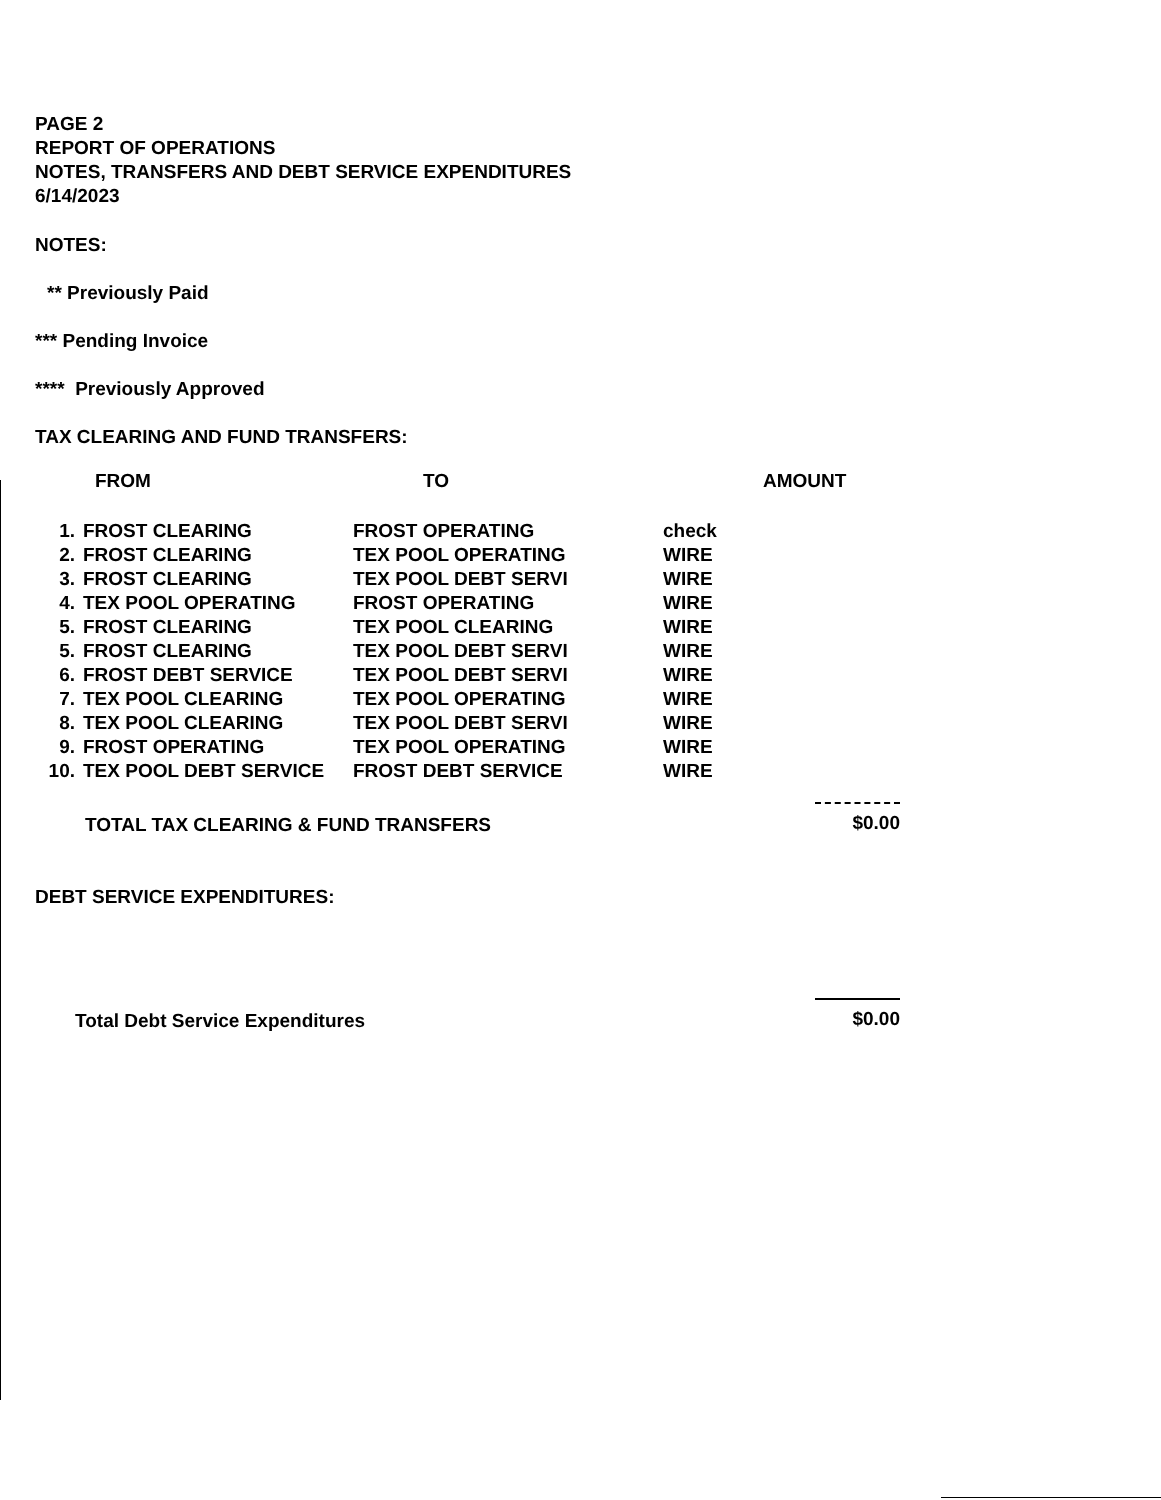PAGE 2
REPORT OF OPERATIONS
NOTES, TRANSFERS AND DEBT SERVICE EXPENDITURES
6/14/2023
NOTES:
** Previously Paid
*** Pending Invoice
**** Previously Approved
TAX CLEARING AND FUND TRANSFERS:
| | FROM | TO | | AMOUNT |
| --- | --- | --- | --- | --- |
| 1. | FROST CLEARING | FROST OPERATING | check | |
| 2. | FROST CLEARING | TEX POOL OPERATING | WIRE | |
| 3. | FROST CLEARING | TEX POOL DEBT SERVI | WIRE | |
| 4. | TEX POOL OPERATING | FROST OPERATING | WIRE | |
| 5. | FROST CLEARING | TEX POOL CLEARING | WIRE | |
| 5. | FROST CLEARING | TEX POOL DEBT SERVI | WIRE | |
| 6. | FROST DEBT SERVICE | TEX POOL DEBT SERVI | WIRE | |
| 7. | TEX POOL CLEARING | TEX POOL OPERATING | WIRE | |
| 8. | TEX POOL CLEARING | TEX POOL DEBT SERVI | WIRE | |
| 9. | FROST OPERATING | TEX POOL OPERATING | WIRE | |
| 10. | TEX POOL DEBT SERVICE | FROST DEBT SERVICE | WIRE | |
TOTAL TAX CLEARING & FUND TRANSFERS $0.00
DEBT SERVICE EXPENDITURES:
Total Debt Service Expenditures $0.00